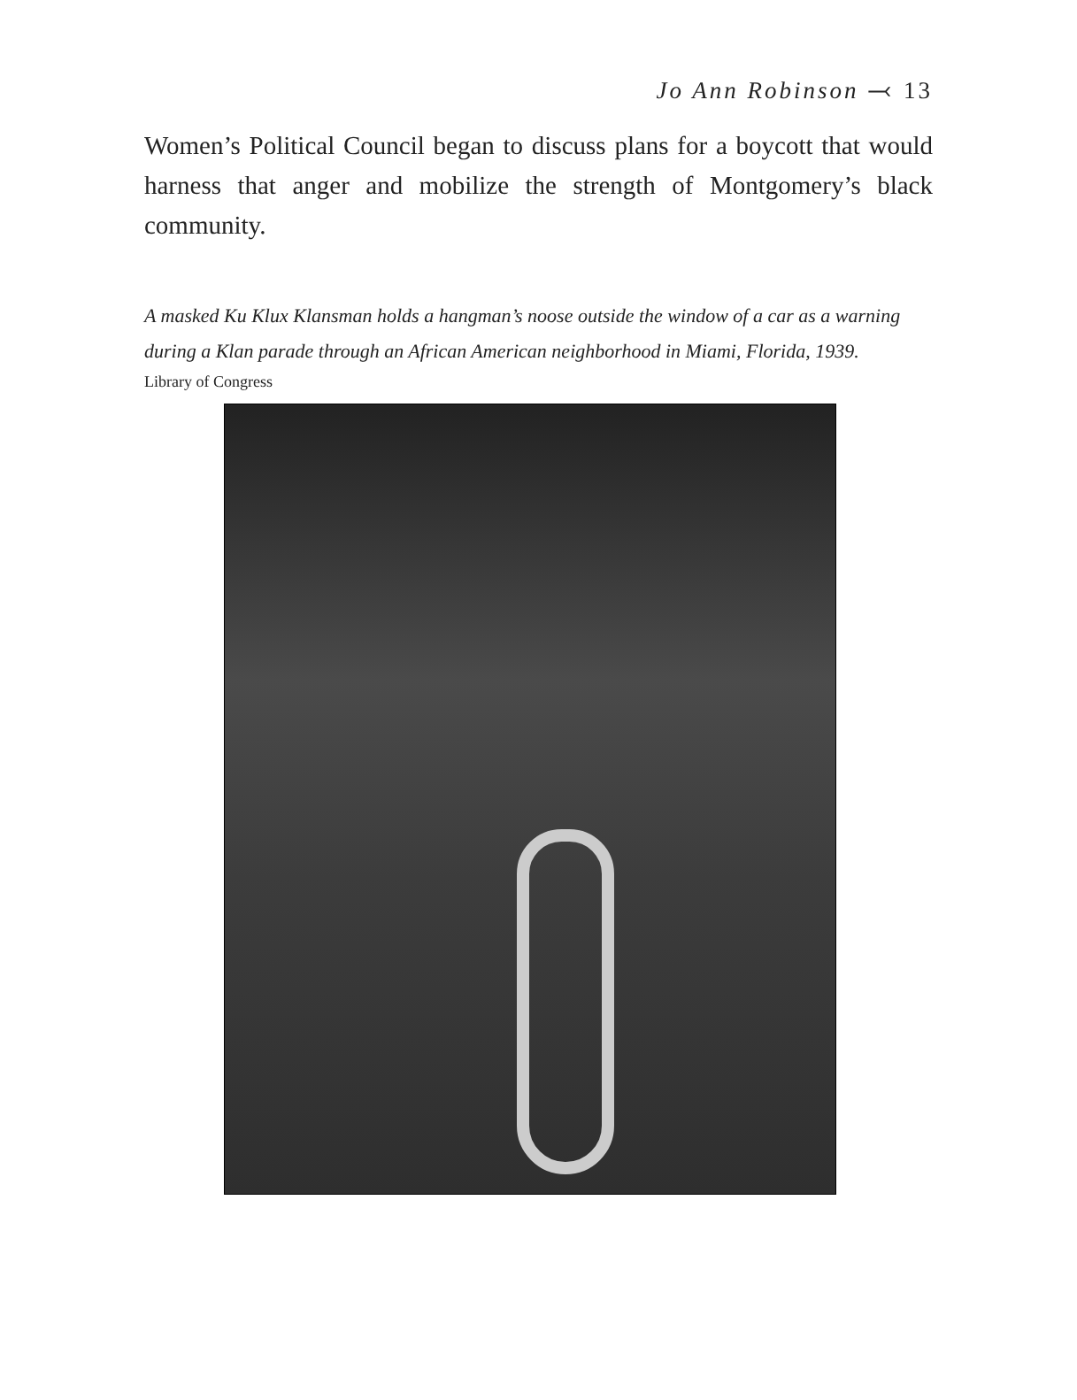Jo Ann Robinson ⤙ 13
Women’s Political Council began to discuss plans for a boycott that would harness that anger and mobilize the strength of Montgomery’s black community.
A masked Ku Klux Klansman holds a hangman’s noose outside the window of a car as a warning during a Klan parade through an African American neighborhood in Miami, Florida, 1939.
Library of Congress